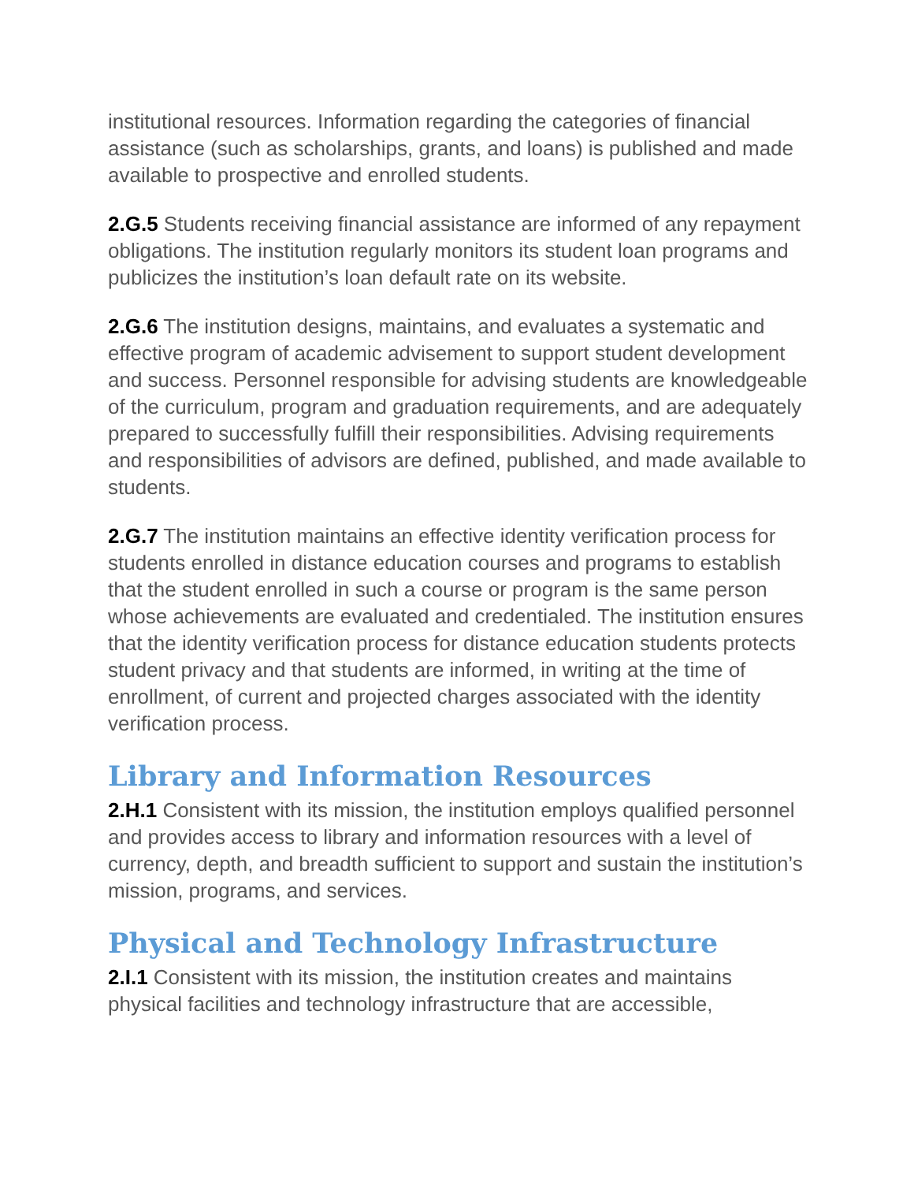institutional resources. Information regarding the categories of financial assistance (such as scholarships, grants, and loans) is published and made available to prospective and enrolled students.
2.G.5 Students receiving financial assistance are informed of any repayment obligations. The institution regularly monitors its student loan programs and publicizes the institution’s loan default rate on its website.
2.G.6 The institution designs, maintains, and evaluates a systematic and effective program of academic advisement to support student development and success. Personnel responsible for advising students are knowledgeable of the curriculum, program and graduation requirements, and are adequately prepared to successfully fulfill their responsibilities. Advising requirements and responsibilities of advisors are defined, published, and made available to students.
2.G.7 The institution maintains an effective identity verification process for students enrolled in distance education courses and programs to establish that the student enrolled in such a course or program is the same person whose achievements are evaluated and credentialed. The institution ensures that the identity verification process for distance education students protects student privacy and that students are informed, in writing at the time of enrollment, of current and projected charges associated with the identity verification process.
Library and Information Resources
2.H.1 Consistent with its mission, the institution employs qualified personnel and provides access to library and information resources with a level of currency, depth, and breadth sufficient to support and sustain the institution’s mission, programs, and services.
Physical and Technology Infrastructure
2.I.1 Consistent with its mission, the institution creates and maintains physical facilities and technology infrastructure that are accessible,